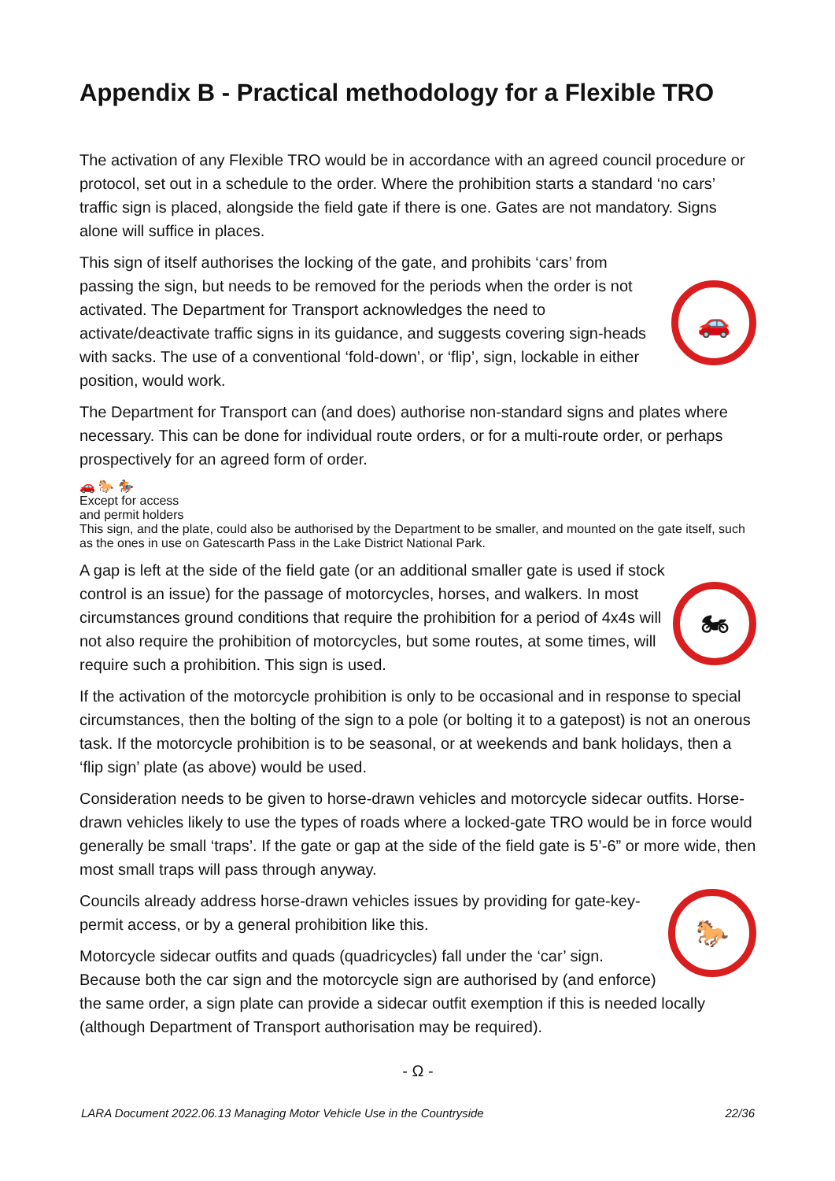Appendix B - Practical methodology for a Flexible TRO
The activation of any Flexible TRO would be in accordance with an agreed council procedure or protocol, set out in a schedule to the order. Where the prohibition starts a standard ‘no cars’ traffic sign is placed, alongside the field gate if there is one. Gates are not mandatory. Signs alone will suffice in places.
🚗
This sign of itself authorises the locking of the gate, and prohibits ‘cars’ from passing the sign, but needs to be removed for the periods when the order is not activated. The Department for Transport acknowledges the need to activate/deactivate traffic signs in its guidance, and suggests covering sign-heads with sacks. The use of a conventional ‘fold-down’, or ‘flip’, sign, lockable in either position, would work.
The Department for Transport can (and does) authorise non-standard signs and plates where necessary. This can be done for individual route orders, or for a multi-route order, or perhaps prospectively for an agreed form of order.
🚗 🐎 🏇
Except for access
and permit holders
This sign, and the plate, could also be authorised by the Department to be smaller, and mounted on the gate itself, such as the ones in use on Gatescarth Pass in the Lake District National Park.
🏍
A gap is left at the side of the field gate (or an additional smaller gate is used if stock control is an issue) for the passage of motorcycles, horses, and walkers. In most circumstances ground conditions that require the prohibition for a period of 4x4s will not also require the prohibition of motorcycles, but some routes, at some times, will require such a prohibition. This sign is used.
If the activation of the motorcycle prohibition is only to be occasional and in response to special circumstances, then the bolting of the sign to a pole (or bolting it to a gatepost) is not an onerous task. If the motorcycle prohibition is to be seasonal, or at weekends and bank holidays, then a ‘flip sign’ plate (as above) would be used.
Consideration needs to be given to horse-drawn vehicles and motorcycle sidecar outfits. Horse-drawn vehicles likely to use the types of roads where a locked-gate TRO would be in force would generally be small ‘traps’. If the gate or gap at the side of the field gate is 5’-6” or more wide, then most small traps will pass through anyway.
🐎
Councils already address horse-drawn vehicles issues by providing for gate-key-permit access, or by a general prohibition like this.
Motorcycle sidecar outfits and quads (quadricycles) fall under the ‘car’ sign. Because both the car sign and the motorcycle sign are authorised by (and enforce) the same order, a sign plate can provide a sidecar outfit exemption if this is needed locally (although Department of Transport authorisation may be required).
- Ω -
LARA Document 2022.06.13 Managing Motor Vehicle Use in the Countryside 22/36